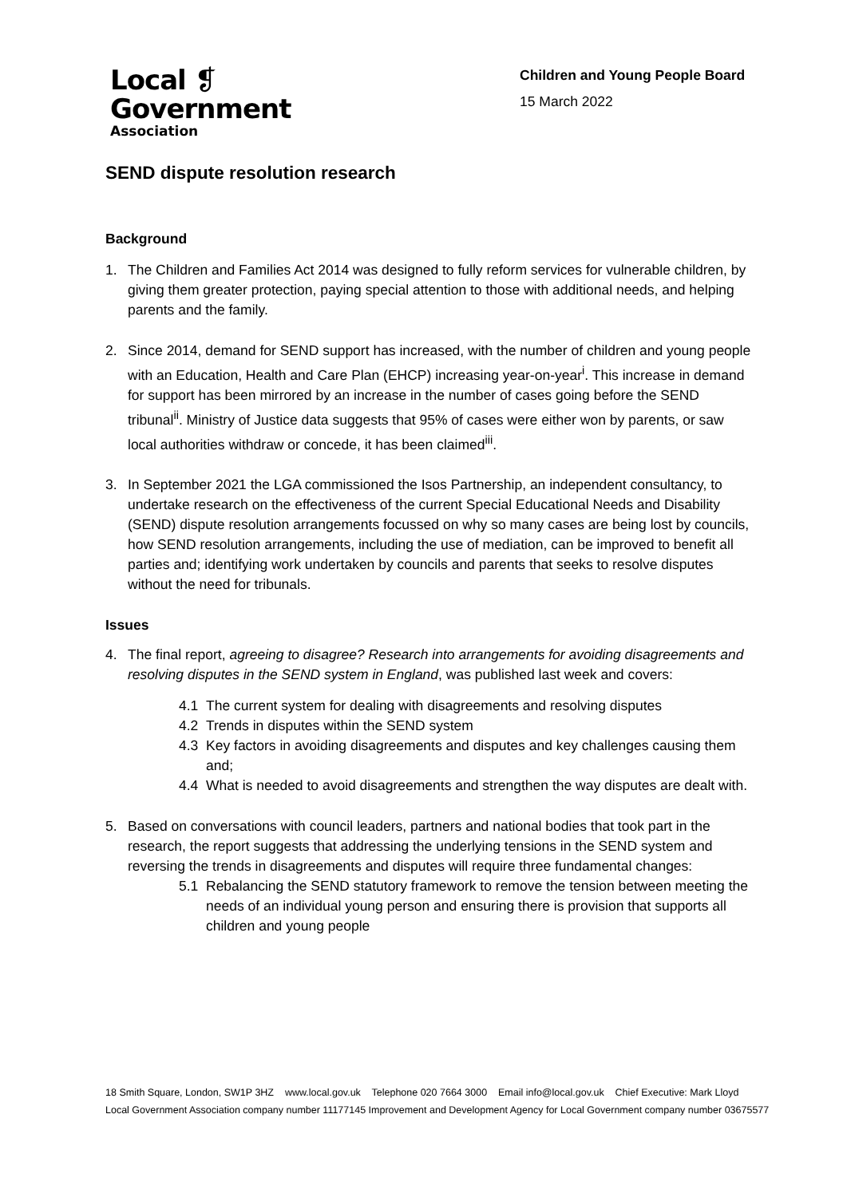Local ❡
Government
Association
Children and Young People Board
15 March 2022
SEND dispute resolution research
Background
1. The Children and Families Act 2014 was designed to fully reform services for vulnerable children, by giving them greater protection, paying special attention to those with additional needs, and helping parents and the family.
2. Since 2014, demand for SEND support has increased, with the number of children and young people with an Education, Health and Care Plan (EHCP) increasing year-on-year<sup>i</sup>. This increase in demand for support has been mirrored by an increase in the number of cases going before the SEND tribunal<sup>ii</sup>. Ministry of Justice data suggests that 95% of cases were either won by parents, or saw local authorities withdraw or concede, it has been claimed<sup>iii</sup>.
3. In September 2021 the LGA commissioned the Isos Partnership, an independent consultancy, to undertake research on the effectiveness of the current Special Educational Needs and Disability (SEND) dispute resolution arrangements focussed on why so many cases are being lost by councils, how SEND resolution arrangements, including the use of mediation, can be improved to benefit all parties and; identifying work undertaken by councils and parents that seeks to resolve disputes without the need for tribunals.
Issues
4. The final report, agreeing to disagree? Research into arrangements for avoiding disagreements and resolving disputes in the SEND system in England, was published last week and covers:
4.1 The current system for dealing with disagreements and resolving disputes
4.2 Trends in disputes within the SEND system
4.3 Key factors in avoiding disagreements and disputes and key challenges causing them and;
4.4 What is needed to avoid disagreements and strengthen the way disputes are dealt with.
5. Based on conversations with council leaders, partners and national bodies that took part in the research, the report suggests that addressing the underlying tensions in the SEND system and reversing the trends in disagreements and disputes will require three fundamental changes:
5.1 Rebalancing the SEND statutory framework to remove the tension between meeting the needs of an individual young person and ensuring there is provision that supports all children and young people
18 Smith Square, London, SW1P 3HZ www.local.gov.uk Telephone 020 7664 3000 Email info@local.gov.uk Chief Executive: Mark Lloyd
Local Government Association company number 11177145 Improvement and Development Agency for Local Government company number 03675577